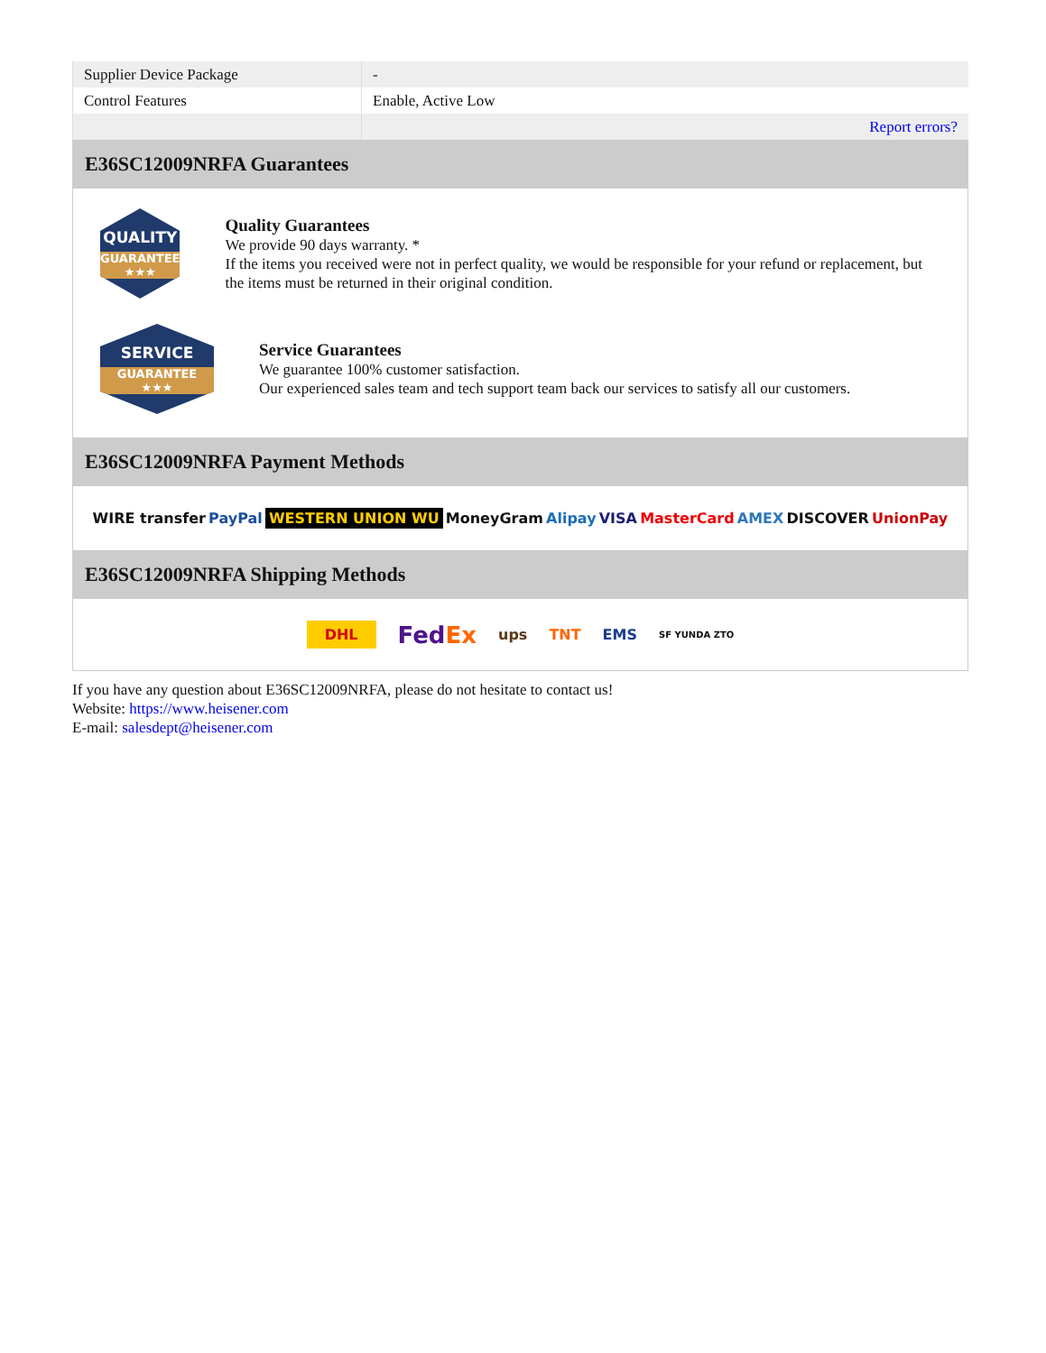| Supplier Device Package | - |
| Control Features | Enable, Active Low |
| | Report errors? |
E36SC12009NRFA Guarantees
QUALITY
GUARANTEE ★★★
Quality Guarantees
We provide 90 days warranty. *
If the items you received were not in perfect quality, we would be responsible for your refund or replacement, but the items must be returned in their original condition.
SERVICE
GUARANTEE ★★★
Service Guarantees
We guarantee 100% customer satisfaction.
Our experienced sales team and tech support team back our services to satisfy all our customers.
E36SC12009NRFA Payment Methods
WIRE transfer PayPal WESTERN UNION WU MoneyGram Alipay VISA MasterCard AMEX DISCOVER UnionPay
E36SC12009NRFA Shipping Methods
DHL FedEx ups TNT EMS SF YUNDA ZTO
If you have any question about E36SC12009NRFA, please do not hesitate to contact us!
Website: https://www.heisener.com
E-mail: salesdept@heisener.com